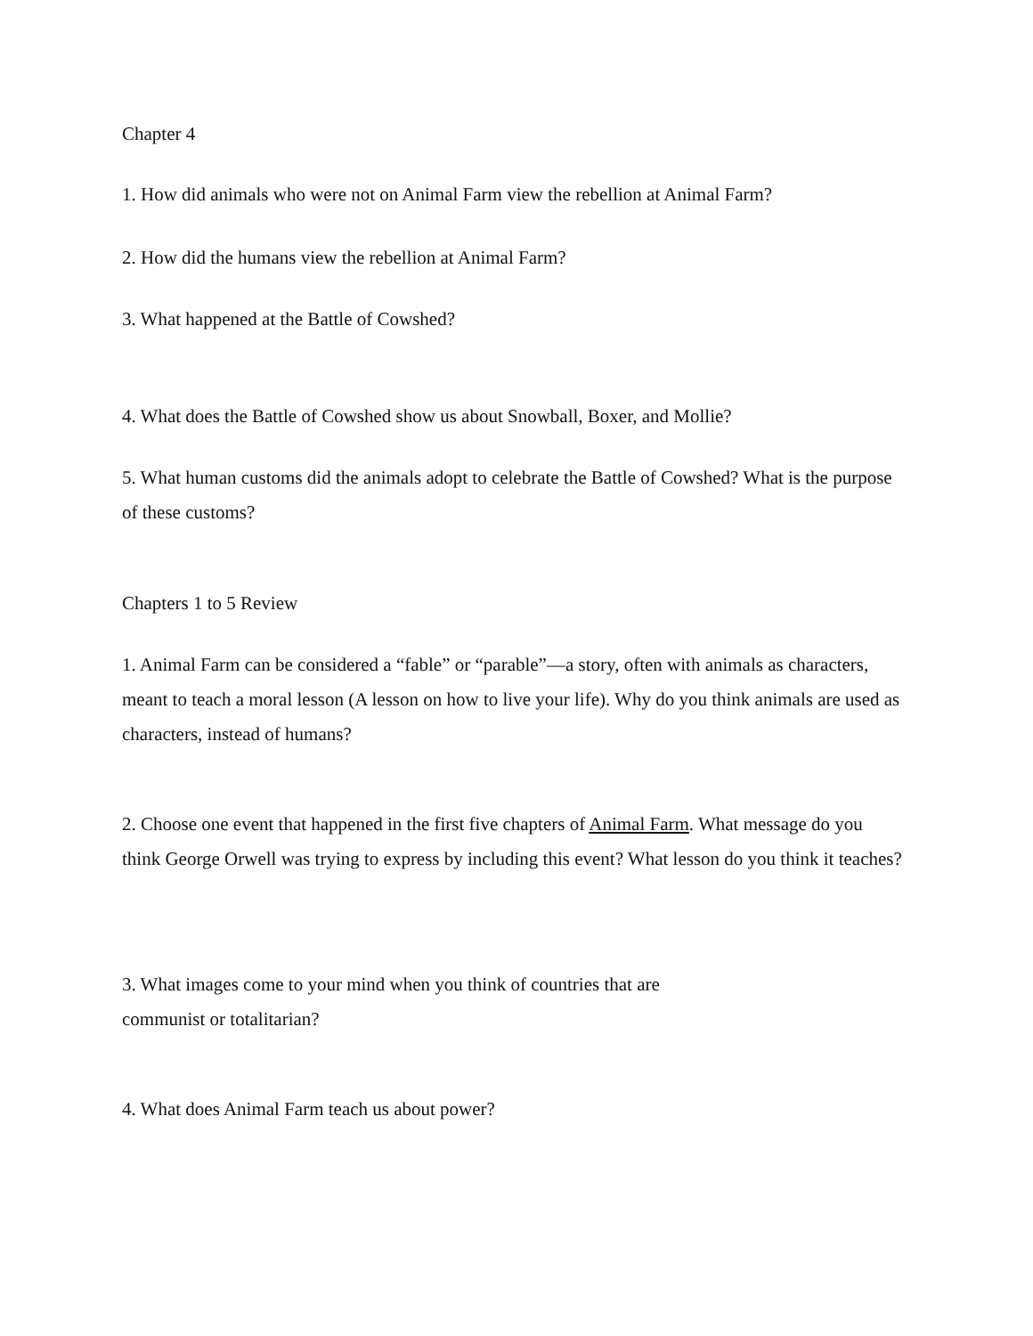Chapter 4
1. How did animals who were not on Animal Farm view the rebellion at Animal Farm?
2. How did the humans view the rebellion at Animal Farm?
3. What happened at the Battle of Cowshed?
4. What does the Battle of Cowshed show us about Snowball, Boxer, and Mollie?
5. What human customs did the animals adopt to celebrate the Battle of Cowshed? What is the purpose of these customs?
Chapters 1 to 5 Review
1. Animal Farm can be considered a “fable” or “parable”—a story, often with animals as characters, meant to teach a moral lesson (A lesson on how to live your life). Why do you think animals are used as characters, instead of humans?
2. Choose one event that happened in the first five chapters of Animal Farm. What message do you think George Orwell was trying to express by including this event? What lesson do you think it teaches?
3. What images come to your mind when you think of countries that are
communist or totalitarian?
4. What does Animal Farm teach us about power?